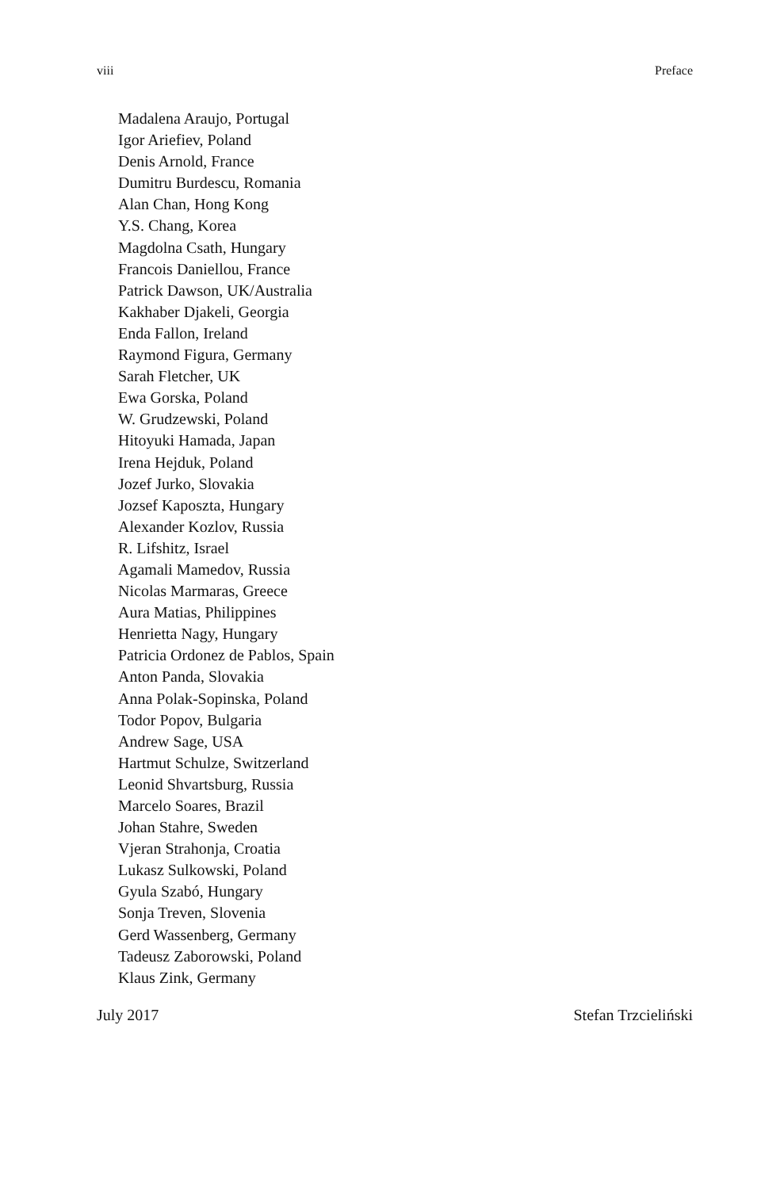viii Preface
Madalena Araujo, Portugal
Igor Ariefiev, Poland
Denis Arnold, France
Dumitru Burdescu, Romania
Alan Chan, Hong Kong
Y.S. Chang, Korea
Magdolna Csath, Hungary
Francois Daniellou, France
Patrick Dawson, UK/Australia
Kakhaber Djakeli, Georgia
Enda Fallon, Ireland
Raymond Figura, Germany
Sarah Fletcher, UK
Ewa Gorska, Poland
W. Grudzewski, Poland
Hitoyuki Hamada, Japan
Irena Hejduk, Poland
Jozef Jurko, Slovakia
Jozsef Kaposzta, Hungary
Alexander Kozlov, Russia
R. Lifshitz, Israel
Agamali Mamedov, Russia
Nicolas Marmaras, Greece
Aura Matias, Philippines
Henrietta Nagy, Hungary
Patricia Ordonez de Pablos, Spain
Anton Panda, Slovakia
Anna Polak-Sopinska, Poland
Todor Popov, Bulgaria
Andrew Sage, USA
Hartmut Schulze, Switzerland
Leonid Shvartsburg, Russia
Marcelo Soares, Brazil
Johan Stahre, Sweden
Vjeran Strahonja, Croatia
Lukasz Sulkowski, Poland
Gyula Szabó, Hungary
Sonja Treven, Slovenia
Gerd Wassenberg, Germany
Tadeusz Zaborowski, Poland
Klaus Zink, Germany
July 2017 Stefan Trzcieliński